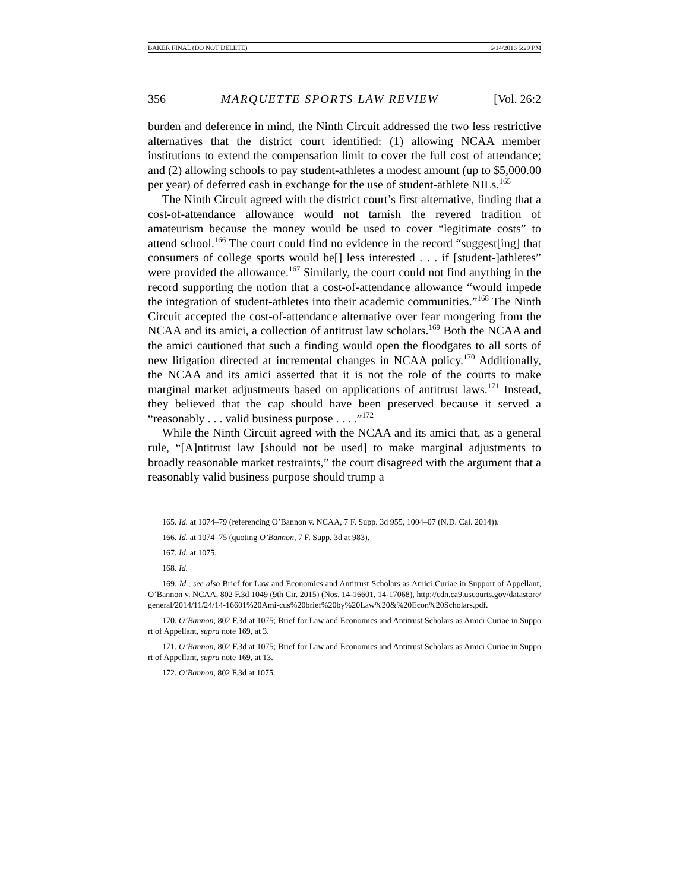BAKER FINAL (DO NOT DELETE) 6/14/2016 5:29 PM
356 MARQUETTE SPORTS LAW REVIEW [Vol. 26:2
burden and deference in mind, the Ninth Circuit addressed the two less restrictive alternatives that the district court identified: (1) allowing NCAA member institutions to extend the compensation limit to cover the full cost of attendance; and (2) allowing schools to pay student-athletes a modest amount (up to $5,000.00 per year) of deferred cash in exchange for the use of student-athlete NILs.<sup>165</sup>
The Ninth Circuit agreed with the district court’s first alternative, finding that a cost-of-attendance allowance would not tarnish the revered tradition of amateurism because the money would be used to cover “legitimate costs” to attend school.<sup>166</sup> The court could find no evidence in the record “suggest[ing] that consumers of college sports would be[] less interested . . . if [student-]athletes” were provided the allowance.<sup>167</sup> Similarly, the court could not find anything in the record supporting the notion that a cost-of-attendance allowance “would impede the integration of student-athletes into their academic communities.”<sup>168</sup> The Ninth Circuit accepted the cost-of-attendance alternative over fear mongering from the NCAA and its amici, a collection of antitrust law scholars.<sup>169</sup> Both the NCAA and the amici cautioned that such a finding would open the floodgates to all sorts of new litigation directed at incremental changes in NCAA policy.<sup>170</sup> Additionally, the NCAA and its amici asserted that it is not the role of the courts to make marginal market adjustments based on applications of antitrust laws.<sup>171</sup> Instead, they believed that the cap should have been preserved because it served a “reasonably . . . valid business purpose . . . .”<sup>172</sup>
While the Ninth Circuit agreed with the NCAA and its amici that, as a general rule, “[A]ntitrust law [should not be used] to make marginal adjustments to broadly reasonable market restraints,” the court disagreed with the argument that a reasonably valid business purpose should trump a
165. Id. at 1074–79 (referencing O’Bannon v. NCAA, 7 F. Supp. 3d 955, 1004–07 (N.D. Cal. 2014)).
166. Id. at 1074–75 (quoting O’Bannon, 7 F. Supp. 3d at 983).
167. Id. at 1075.
168. Id.
169. Id.; see also Brief for Law and Economics and Antitrust Scholars as Amici Curiae in Support of Appellant, O’Bannon v. NCAA, 802 F.3d 1049 (9th Cir. 2015) (Nos. 14-16601, 14-17068), http://cdn.ca9.uscourts.gov/datastore/general/2014/11/24/14-16601%20Ami-cus%20brief%20by%20Law%20&%20Econ%20Scholars.pdf.
170. O’Bannon, 802 F.3d at 1075; Brief for Law and Economics and Antitrust Scholars as Amici Curiae in Support of Appellant, supra note 169, at 3.
171. O’Bannon, 802 F.3d at 1075; Brief for Law and Economics and Antitrust Scholars as Amici Curiae in Support of Appellant, supra note 169, at 13.
172. O’Bannon, 802 F.3d at 1075.